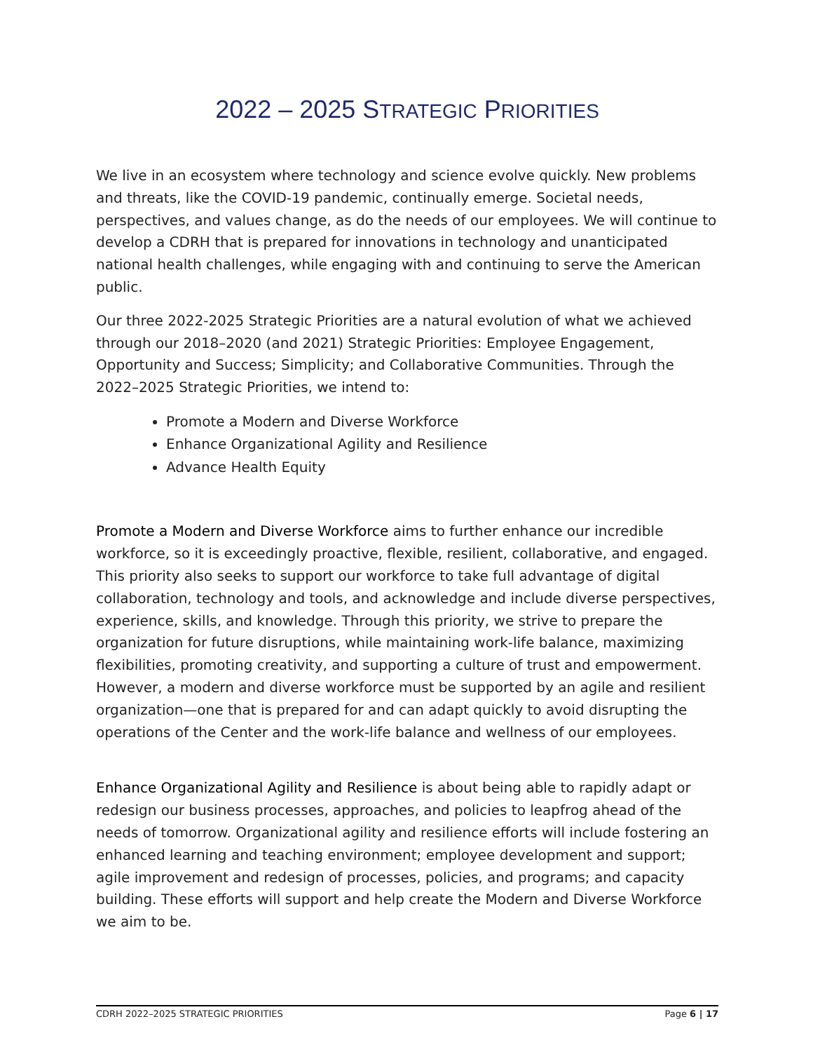2022 – 2025 STRATEGIC PRIORITIES
We live in an ecosystem where technology and science evolve quickly. New problems and threats, like the COVID-19 pandemic, continually emerge. Societal needs, perspectives, and values change, as do the needs of our employees. We will continue to develop a CDRH that is prepared for innovations in technology and unanticipated national health challenges, while engaging with and continuing to serve the American public.
Our three 2022-2025 Strategic Priorities are a natural evolution of what we achieved through our 2018–2020 (and 2021) Strategic Priorities: Employee Engagement, Opportunity and Success; Simplicity; and Collaborative Communities. Through the 2022–2025 Strategic Priorities, we intend to:
Promote a Modern and Diverse Workforce
Enhance Organizational Agility and Resilience
Advance Health Equity
Promote a Modern and Diverse Workforce aims to further enhance our incredible workforce, so it is exceedingly proactive, flexible, resilient, collaborative, and engaged. This priority also seeks to support our workforce to take full advantage of digital collaboration, technology and tools, and acknowledge and include diverse perspectives, experience, skills, and knowledge. Through this priority, we strive to prepare the organization for future disruptions, while maintaining work-life balance, maximizing flexibilities, promoting creativity, and supporting a culture of trust and empowerment. However, a modern and diverse workforce must be supported by an agile and resilient organization—one that is prepared for and can adapt quickly to avoid disrupting the operations of the Center and the work-life balance and wellness of our employees.
Enhance Organizational Agility and Resilience is about being able to rapidly adapt or redesign our business processes, approaches, and policies to leapfrog ahead of the needs of tomorrow. Organizational agility and resilience efforts will include fostering an enhanced learning and teaching environment; employee development and support; agile improvement and redesign of processes, policies, and programs; and capacity building. These efforts will support and help create the Modern and Diverse Workforce we aim to be.
CDRH 2022–2025 STRATEGIC PRIORITIES Page 6 | 17